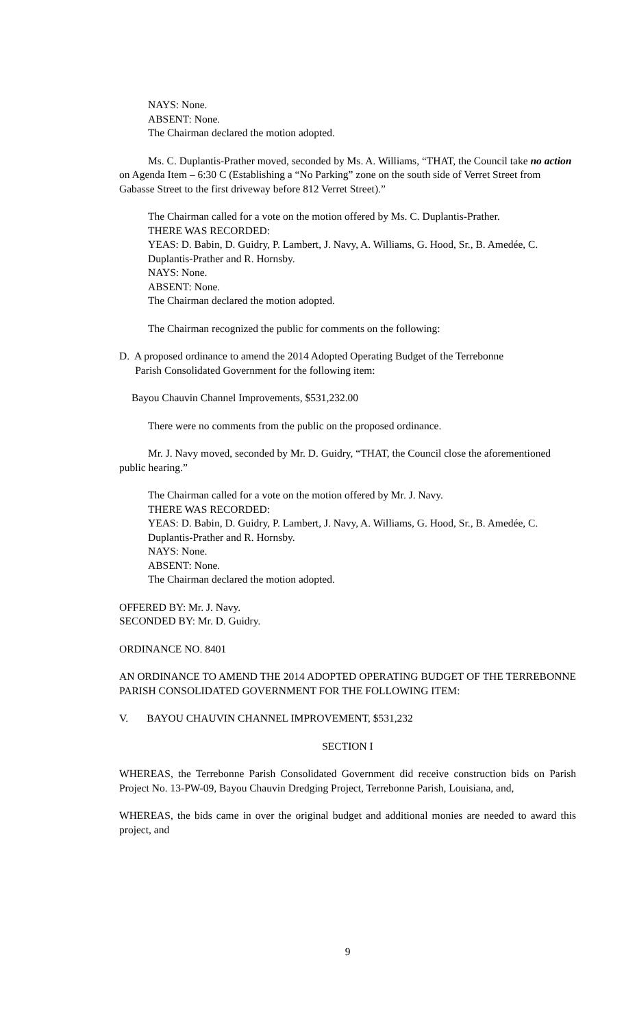NAYS: None.
ABSENT: None.
The Chairman declared the motion adopted.
Ms. C. Duplantis-Prather moved, seconded by Ms. A. Williams, “THAT, the Council take no action on Agenda Item – 6:30 C (Establishing a “No Parking” zone on the south side of Verret Street from Gabasse Street to the first driveway before 812 Verret Street).”
The Chairman called for a vote on the motion offered by Ms. C. Duplantis-Prather.
THERE WAS RECORDED:
YEAS: D. Babin, D. Guidry, P. Lambert, J. Navy, A. Williams, G. Hood, Sr., B. Amedée, C. Duplantis-Prather and R. Hornsby.
NAYS: None.
ABSENT: None.
The Chairman declared the motion adopted.
The Chairman recognized the public for comments on the following:
D. A proposed ordinance to amend the 2014 Adopted Operating Budget of the Terrebonne
Parish Consolidated Government for the following item:
Bayou Chauvin Channel Improvements, $531,232.00
There were no comments from the public on the proposed ordinance.
Mr. J. Navy moved, seconded by Mr. D. Guidry, “THAT, the Council close the aforementioned public hearing.”
The Chairman called for a vote on the motion offered by Mr. J. Navy.
THERE WAS RECORDED:
YEAS: D. Babin, D. Guidry, P. Lambert, J. Navy, A. Williams, G. Hood, Sr., B. Amedée, C. Duplantis-Prather and R. Hornsby.
NAYS: None.
ABSENT: None.
The Chairman declared the motion adopted.
OFFERED BY: Mr. J. Navy.
SECONDED BY: Mr. D. Guidry.
ORDINANCE NO. 8401
AN ORDINANCE TO AMEND THE 2014 ADOPTED OPERATING BUDGET OF THE TERREBONNE PARISH CONSOLIDATED GOVERNMENT FOR THE FOLLOWING ITEM:
V. BAYOU CHAUVIN CHANNEL IMPROVEMENT, $531,232
SECTION I
WHEREAS, the Terrebonne Parish Consolidated Government did receive construction bids on Parish Project No. 13-PW-09, Bayou Chauvin Dredging Project, Terrebonne Parish, Louisiana, and,
WHEREAS, the bids came in over the original budget and additional monies are needed to award this project, and
9